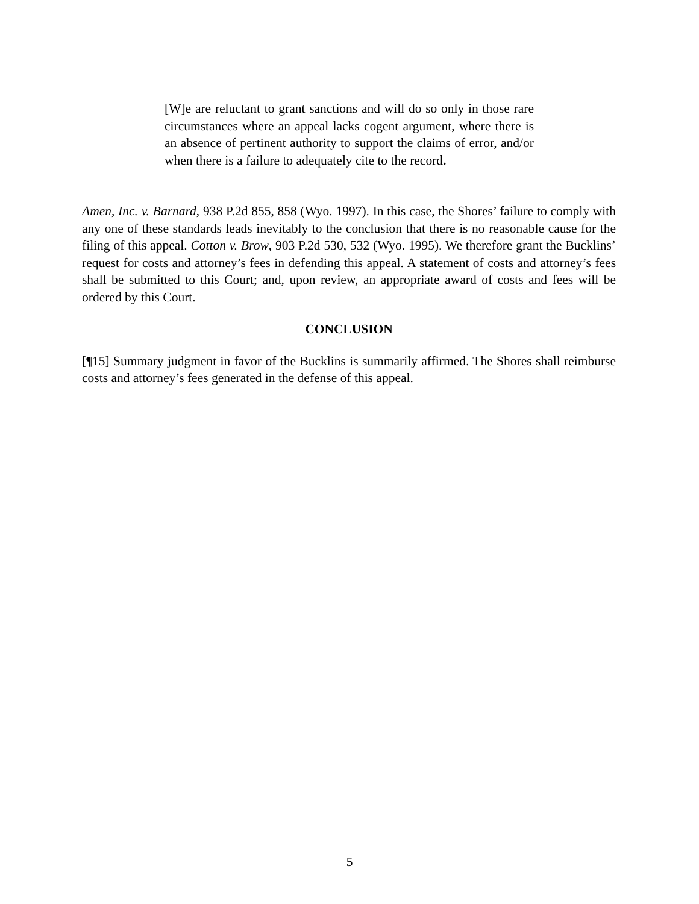[W]e are reluctant to grant sanctions and will do so only in those rare circumstances where an appeal lacks cogent argument, where there is an absence of pertinent authority to support the claims of error, and/or when there is a failure to adequately cite to the record.
Amen, Inc. v. Barnard, 938 P.2d 855, 858 (Wyo. 1997). In this case, the Shores’ failure to comply with any one of these standards leads inevitably to the conclusion that there is no reasonable cause for the filing of this appeal. Cotton v. Brow, 903 P.2d 530, 532 (Wyo. 1995). We therefore grant the Bucklins’ request for costs and attorney’s fees in defending this appeal. A statement of costs and attorney’s fees shall be submitted to this Court; and, upon review, an appropriate award of costs and fees will be ordered by this Court.
CONCLUSION
[¶15] Summary judgment in favor of the Bucklins is summarily affirmed. The Shores shall reimburse costs and attorney’s fees generated in the defense of this appeal.
5